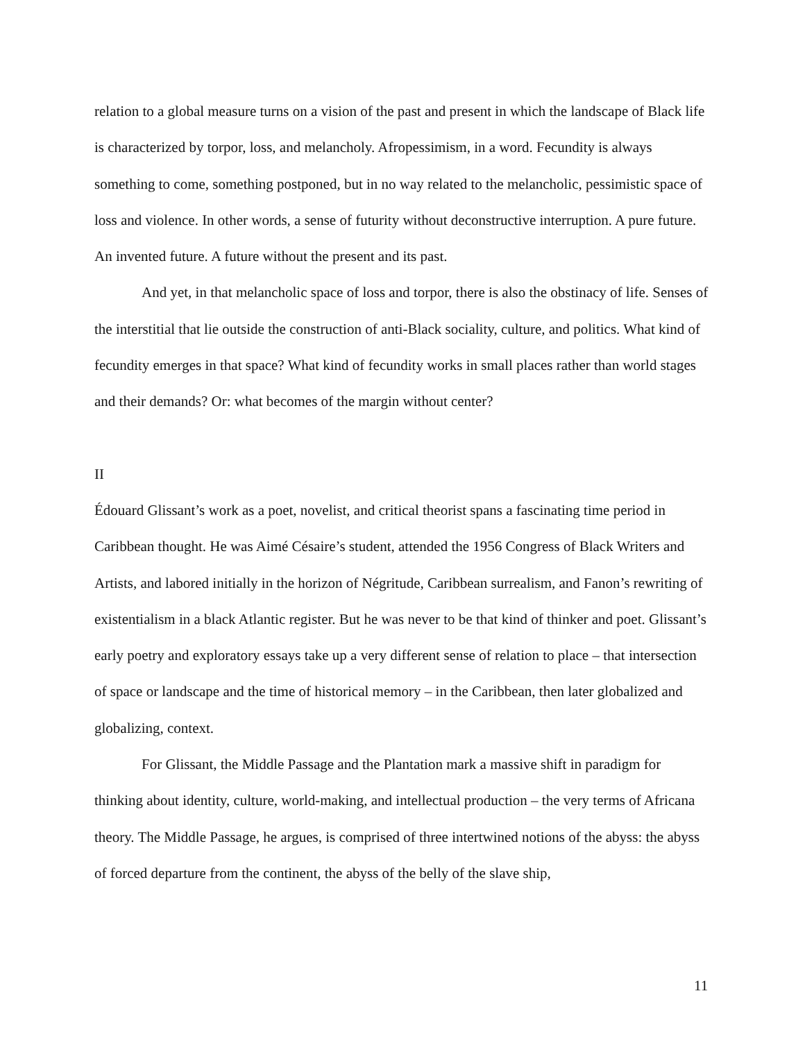relation to a global measure turns on a vision of the past and present in which the landscape of Black life is characterized by torpor, loss, and melancholy. Afropessimism, in a word. Fecundity is always something to come, something postponed, but in no way related to the melancholic, pessimistic space of loss and violence. In other words, a sense of futurity without deconstructive interruption. A pure future. An invented future. A future without the present and its past.
And yet, in that melancholic space of loss and torpor, there is also the obstinacy of life. Senses of the interstitial that lie outside the construction of anti-Black sociality, culture, and politics. What kind of fecundity emerges in that space? What kind of fecundity works in small places rather than world stages and their demands? Or: what becomes of the margin without center?
II
Édouard Glissant’s work as a poet, novelist, and critical theorist spans a fascinating time period in Caribbean thought. He was Aimé Césaire’s student, attended the 1956 Congress of Black Writers and Artists, and labored initially in the horizon of Négritude, Caribbean surrealism, and Fanon’s rewriting of existentialism in a black Atlantic register. But he was never to be that kind of thinker and poet. Glissant’s early poetry and exploratory essays take up a very different sense of relation to place – that intersection of space or landscape and the time of historical memory – in the Caribbean, then later globalized and globalizing, context.
For Glissant, the Middle Passage and the Plantation mark a massive shift in paradigm for thinking about identity, culture, world-making, and intellectual production – the very terms of Africana theory. The Middle Passage, he argues, is comprised of three intertwined notions of the abyss: the abyss of forced departure from the continent, the abyss of the belly of the slave ship,
11